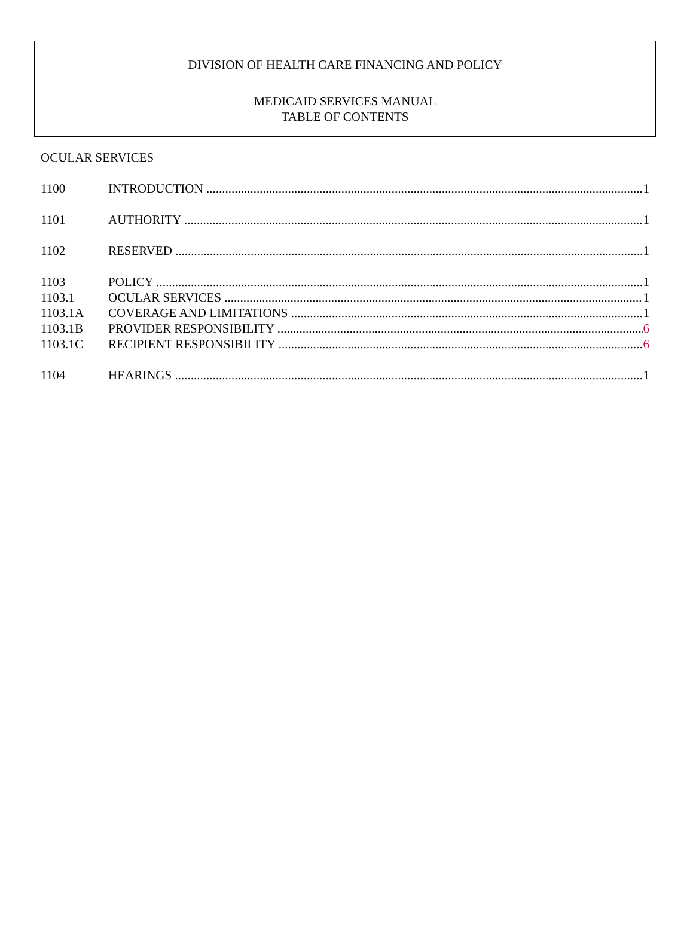DIVISION OF HEALTH CARE FINANCING AND POLICY
MEDICAID SERVICES MANUAL
TABLE OF CONTENTS
OCULAR SERVICES
1100 INTRODUCTION 1
1101 AUTHORITY 1
1102 RESERVED 1
1103 POLICY 1
1103.1 OCULAR SERVICES 1
1103.1A COVERAGE AND LIMITATIONS 1
1103.1B PROVIDER RESPONSIBILITY 6
1103.1C RECIPIENT RESPONSIBILITY 6
1104 HEARINGS 1